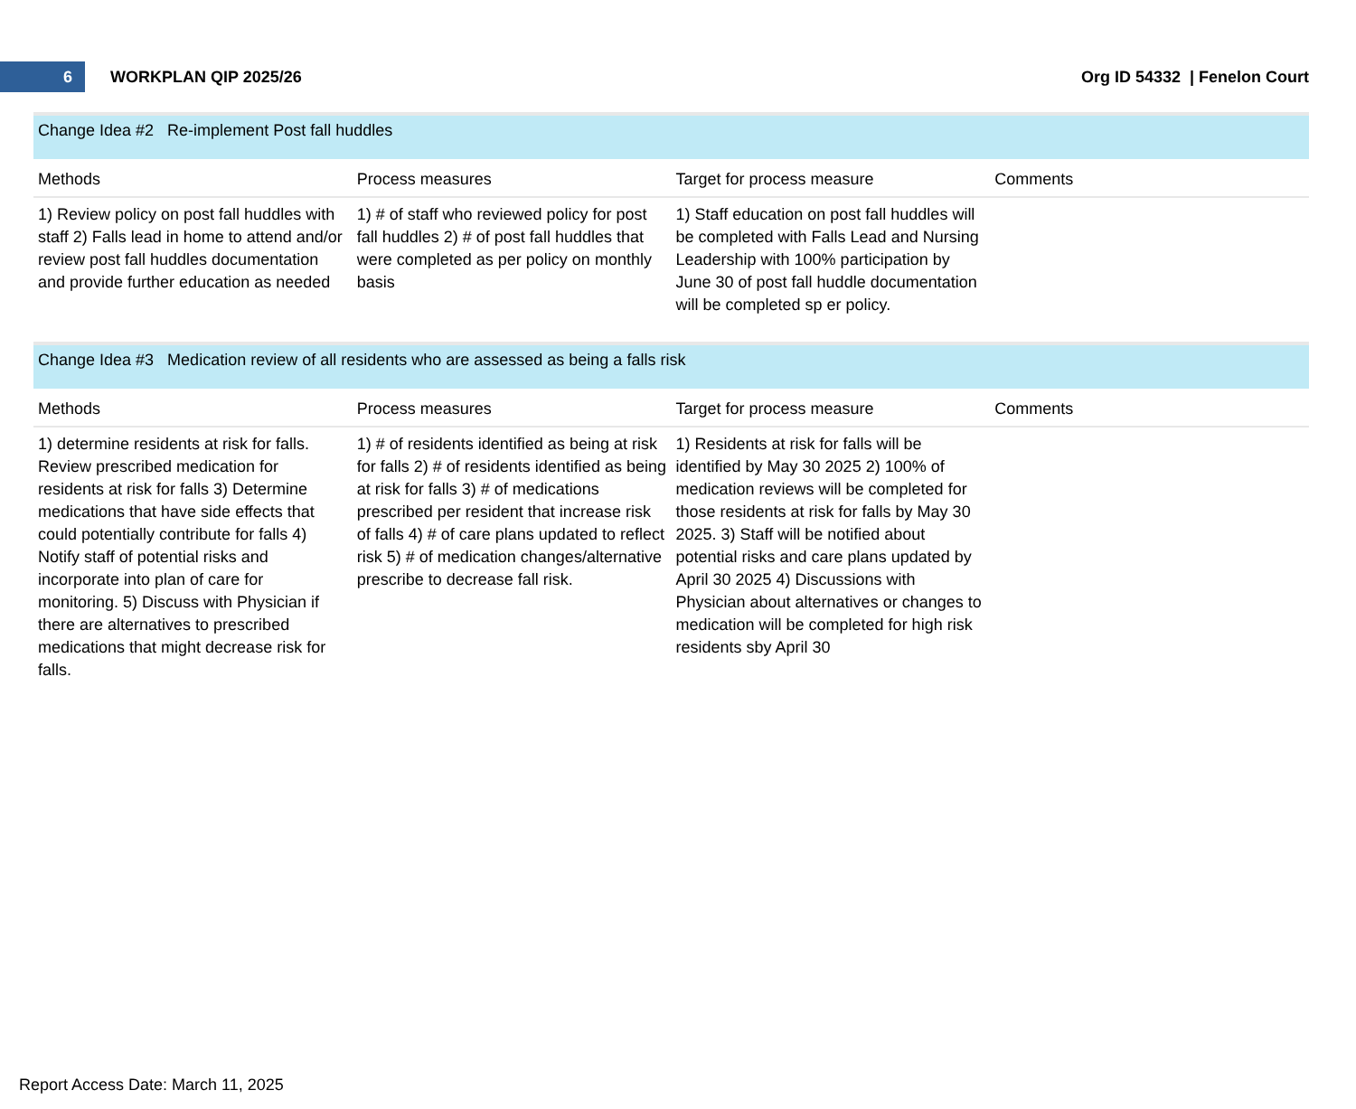6
WORKPLAN QIP 2025/26 Org ID 54332 | Fenelon Court
Change Idea #2 Re-implement Post fall huddles
| Methods | Process measures | Target for process measure | Comments |
| --- | --- | --- | --- |
| 1) Review policy on post fall huddles with staff 2) Falls lead in home to attend and/or review post fall huddles documentation and provide further education as needed | 1) # of staff who reviewed policy for post fall huddles 2) # of post fall huddles that were completed as per policy on monthly basis | 1) Staff education on post fall huddles will be completed with Falls Lead and Nursing Leadership with 100% participation by June 30 of post fall huddle documentation will be completed sp er policy. | |
Change Idea #3 Medication review of all residents who are assessed as being a falls risk
| Methods | Process measures | Target for process measure | Comments |
| --- | --- | --- | --- |
| 1) determine residents at risk for falls. Review prescribed medication for residents at risk for falls 3) Determine medications that have side effects that could potentially contribute for falls 4) Notify staff of potential risks and incorporate into plan of care for monitoring. 5) Discuss with Physician if there are alternatives to prescribed medications that might decrease risk for falls. | 1) # of residents identified as being at risk for falls 2) # of residents identified as being at risk for falls 3) # of medications prescribed per resident that increase risk of falls 4) # of care plans updated to reflect risk 5) # of medication changes/alternative prescribe to decrease fall risk. | 1) Residents at risk for falls will be identified by May 30 2025 2) 100% of medication reviews will be completed for those residents at risk for falls by May 30 2025. 3) Staff will be notified about potential risks and care plans updated by April 30 2025 4) Discussions with Physician about alternatives or changes to medication will be completed for high risk residents sby April 30 | |
Report Access Date: March 11, 2025